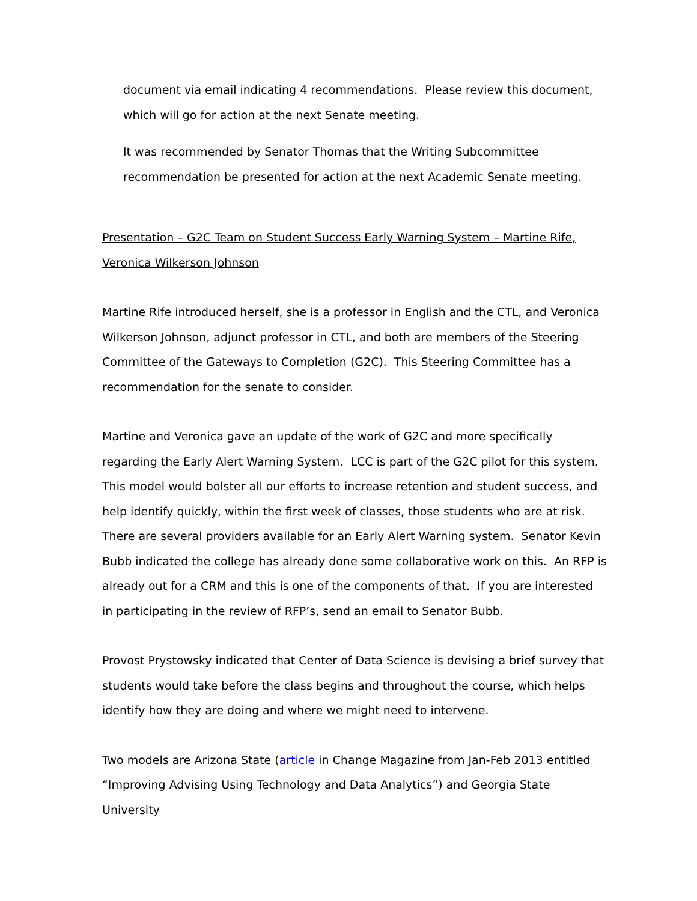document via email indicating 4 recommendations. Please review this document, which will go for action at the next Senate meeting.
It was recommended by Senator Thomas that the Writing Subcommittee recommendation be presented for action at the next Academic Senate meeting.
Presentation – G2C Team on Student Success Early Warning System – Martine Rife, Veronica Wilkerson Johnson
Martine Rife introduced herself, she is a professor in English and the CTL, and Veronica Wilkerson Johnson, adjunct professor in CTL, and both are members of the Steering Committee of the Gateways to Completion (G2C). This Steering Committee has a recommendation for the senate to consider.
Martine and Veronica gave an update of the work of G2C and more specifically regarding the Early Alert Warning System. LCC is part of the G2C pilot for this system. This model would bolster all our efforts to increase retention and student success, and help identify quickly, within the first week of classes, those students who are at risk. There are several providers available for an Early Alert Warning system. Senator Kevin Bubb indicated the college has already done some collaborative work on this. An RFP is already out for a CRM and this is one of the components of that. If you are interested in participating in the review of RFP’s, send an email to Senator Bubb.
Provost Prystowsky indicated that Center of Data Science is devising a brief survey that students would take before the class begins and throughout the course, which helps identify how they are doing and where we might need to intervene.
Two models are Arizona State (article in Change Magazine from Jan-Feb 2013 entitled “Improving Advising Using Technology and Data Analytics”) and Georgia State University